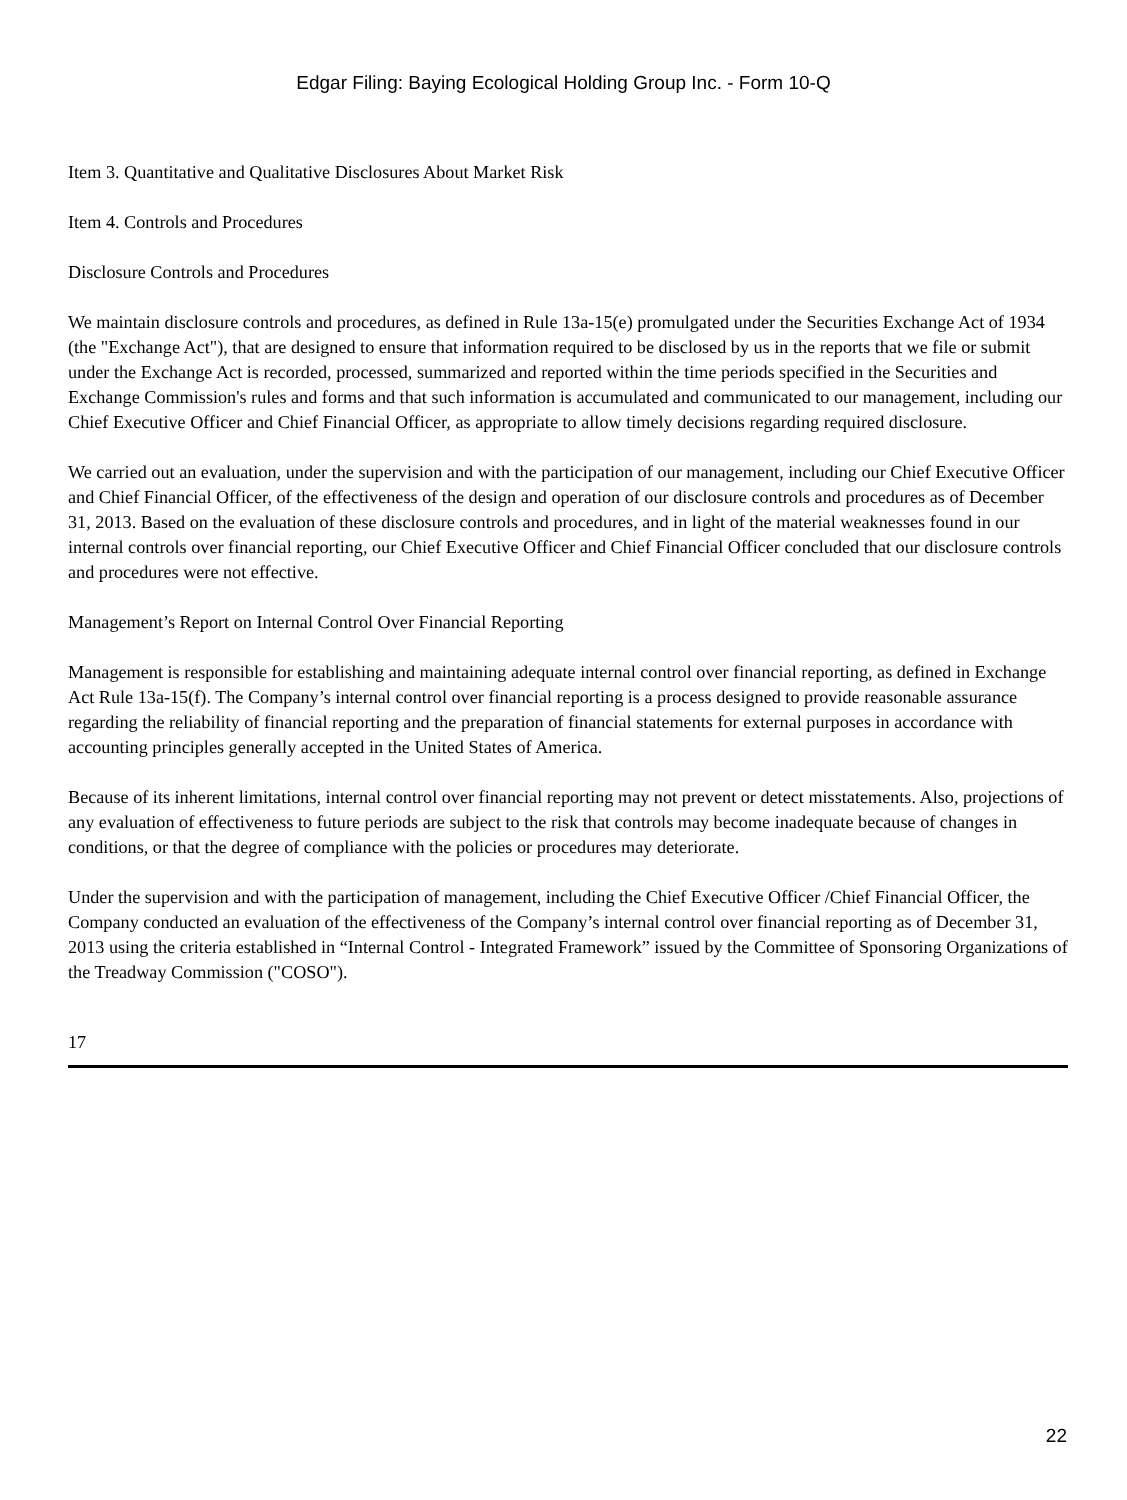Edgar Filing: Baying Ecological Holding Group Inc. - Form 10-Q
Item 3. Quantitative and Qualitative Disclosures About Market Risk
Item 4. Controls and Procedures
Disclosure Controls and Procedures
We maintain disclosure controls and procedures, as defined in Rule 13a-15(e) promulgated under the Securities Exchange Act of 1934 (the "Exchange Act"), that are designed to ensure that information required to be disclosed by us in the reports that we file or submit under the Exchange Act is recorded, processed, summarized and reported within the time periods specified in the Securities and Exchange Commission's rules and forms and that such information is accumulated and communicated to our management, including our Chief Executive Officer and Chief Financial Officer, as appropriate to allow timely decisions regarding required disclosure.
We carried out an evaluation, under the supervision and with the participation of our management, including our Chief Executive Officer and Chief Financial Officer, of the effectiveness of the design and operation of our disclosure controls and procedures as of December 31, 2013. Based on the evaluation of these disclosure controls and procedures, and in light of the material weaknesses found in our internal controls over financial reporting, our Chief Executive Officer and Chief Financial Officer concluded that our disclosure controls and procedures were not effective.
Management’s Report on Internal Control Over Financial Reporting
Management is responsible for establishing and maintaining adequate internal control over financial reporting, as defined in Exchange Act Rule 13a-15(f). The Company’s internal control over financial reporting is a process designed to provide reasonable assurance regarding the reliability of financial reporting and the preparation of financial statements for external purposes in accordance with accounting principles generally accepted in the United States of America.
Because of its inherent limitations, internal control over financial reporting may not prevent or detect misstatements. Also, projections of any evaluation of effectiveness to future periods are subject to the risk that controls may become inadequate because of changes in conditions, or that the degree of compliance with the policies or procedures may deteriorate.
Under the supervision and with the participation of management, including the Chief Executive Officer /Chief Financial Officer, the Company conducted an evaluation of the effectiveness of the Company’s internal control over financial reporting as of December 31, 2013 using the criteria established in “Internal Control - Integrated Framework” issued by the Committee of Sponsoring Organizations of the Treadway Commission ("COSO").
17
22